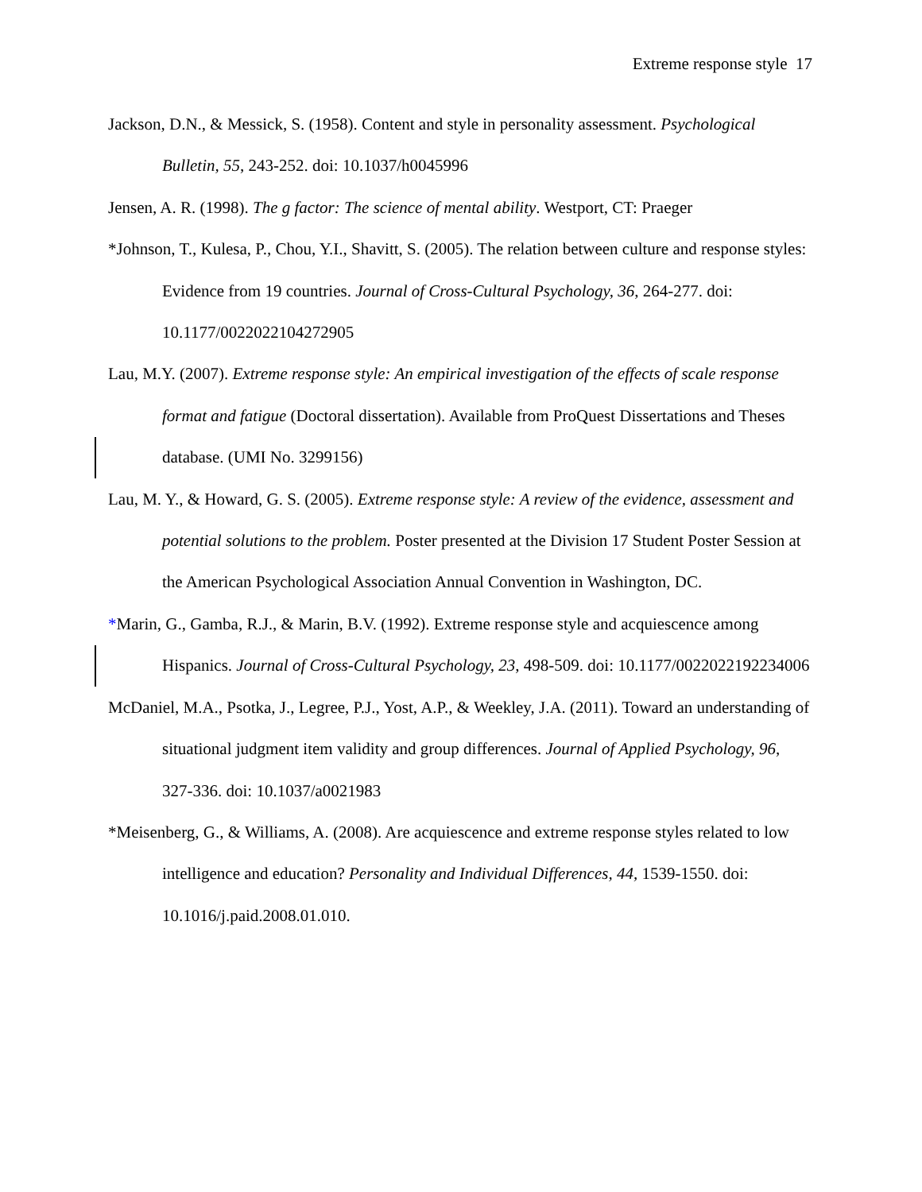Extreme response style 17
Jackson, D.N., & Messick, S. (1958). Content and style in personality assessment. Psychological Bulletin, 55, 243-252. doi: 10.1037/h0045996
Jensen, A. R. (1998). The g factor: The science of mental ability. Westport, CT: Praeger
*Johnson, T., Kulesa, P., Chou, Y.I., Shavitt, S. (2005). The relation between culture and response styles: Evidence from 19 countries. Journal of Cross-Cultural Psychology, 36, 264-277. doi: 10.1177/0022022104272905
Lau, M.Y. (2007). Extreme response style: An empirical investigation of the effects of scale response format and fatigue (Doctoral dissertation). Available from ProQuest Dissertations and Theses database. (UMI No. 3299156)
Lau, M. Y., & Howard, G. S. (2005). Extreme response style: A review of the evidence, assessment and potential solutions to the problem. Poster presented at the Division 17 Student Poster Session at the American Psychological Association Annual Convention in Washington, DC.
*Marin, G., Gamba, R.J., & Marin, B.V. (1992). Extreme response style and acquiescence among Hispanics. Journal of Cross-Cultural Psychology, 23, 498-509. doi: 10.1177/0022022192234006
McDaniel, M.A., Psotka, J., Legree, P.J., Yost, A.P., & Weekley, J.A. (2011). Toward an understanding of situational judgment item validity and group differences. Journal of Applied Psychology, 96, 327-336. doi: 10.1037/a0021983
*Meisenberg, G., & Williams, A. (2008). Are acquiescence and extreme response styles related to low intelligence and education? Personality and Individual Differences, 44, 1539-1550. doi: 10.1016/j.paid.2008.01.010.